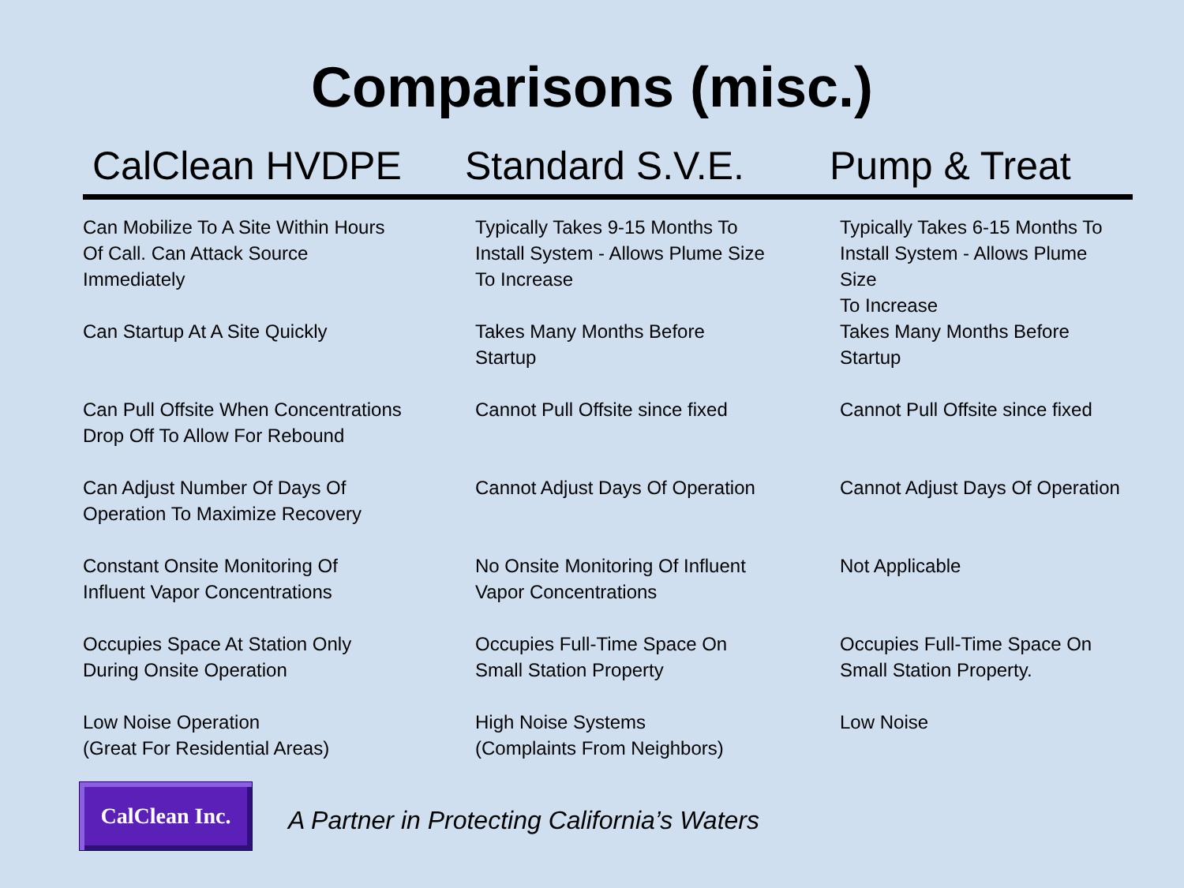Comparisons (misc.)
| CalClean HVDPE | Standard S.V.E. | Pump & Treat |
| --- | --- | --- |
| Can Mobilize To A Site Within Hours Of Call. Can Attack Source Immediately | Typically Takes 9-15 Months To Install System - Allows Plume Size To Increase | Typically Takes 6-15 Months To Install System - Allows Plume Size To Increase |
| Can Startup At A Site Quickly | Takes Many Months Before Startup | Takes Many Months Before Startup |
| Can Pull Offsite When Concentrations Drop Off To Allow For Rebound | Cannot Pull Offsite since fixed | Cannot Pull Offsite since fixed |
| Can Adjust Number Of Days Of Operation To Maximize Recovery | Cannot Adjust Days Of Operation | Cannot Adjust Days Of Operation |
| Constant Onsite Monitoring Of Influent Vapor Concentrations | No Onsite Monitoring Of Influent Vapor Concentrations | Not Applicable |
| Occupies Space At Station Only During Onsite Operation | Occupies Full-Time Space On Small Station Property | Occupies Full-Time Space On Small Station Property. |
| Low Noise Operation (Great For Residential Areas) | High Noise Systems (Complaints From Neighbors) | Low Noise |
CalClean Inc.
A Partner in Protecting California’s Waters